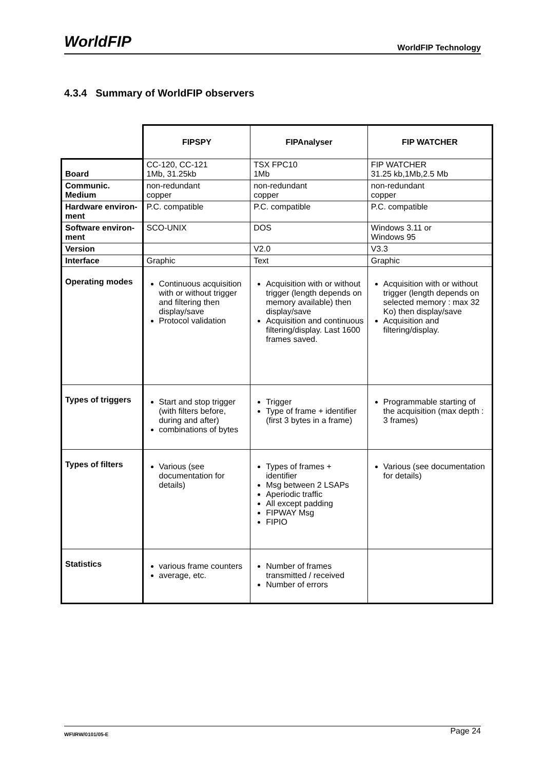WorldFIP WorldFIP Technology
4.3.4 Summary of WorldFIP observers
| | FIPSPY | FIPAnalyser | FIP WATCHER |
| --- | --- | --- | --- |
| Board | CC-120, CC-121 1Mb, 31.25kb | TSX FPC10 1Mb | FIP WATCHER 31.25 kb,1Mb,2.5 Mb |
| Communic. Medium | non-redundant copper | non-redundant copper | non-redundant copper |
| Hardware environ-ment | P.C. compatible | P.C. compatible | P.C. compatible |
| Software environ-ment | SCO-UNIX | DOS | Windows 3.11 or Windows 95 |
| Version | | V2.0 | V3.3 |
| Interface | Graphic | Text | Graphic |
| Operating modes | Continuous acquisition with or without trigger and filtering then display/save Protocol validation | Acquisition with or without trigger (length depends on memory available) then display/save Acquisition and continuous filtering/display. Last 1600 frames saved. | Acquisition with or without trigger (length depends on selected memory : max 32 Ko) then display/save Acquisition and filtering/display. |
| Types of triggers | Start and stop trigger (with filters before, during and after) combinations of bytes | Trigger Type of frame + identifier (first 3 bytes in a frame) | Programmable starting of the acquisition (max depth : 3 frames) |
| Types of filters | Various (see documentation for details) | Types of frames + identifier Msg between 2 LSAPs Aperiodic traffic All except padding FIPWAY Msg FIPIO | Various (see documentation for details) |
| Statistics | various frame counters average, etc. | Number of frames transmitted / received Number of errors | |
WF\IRW/0101/05-E Page 24